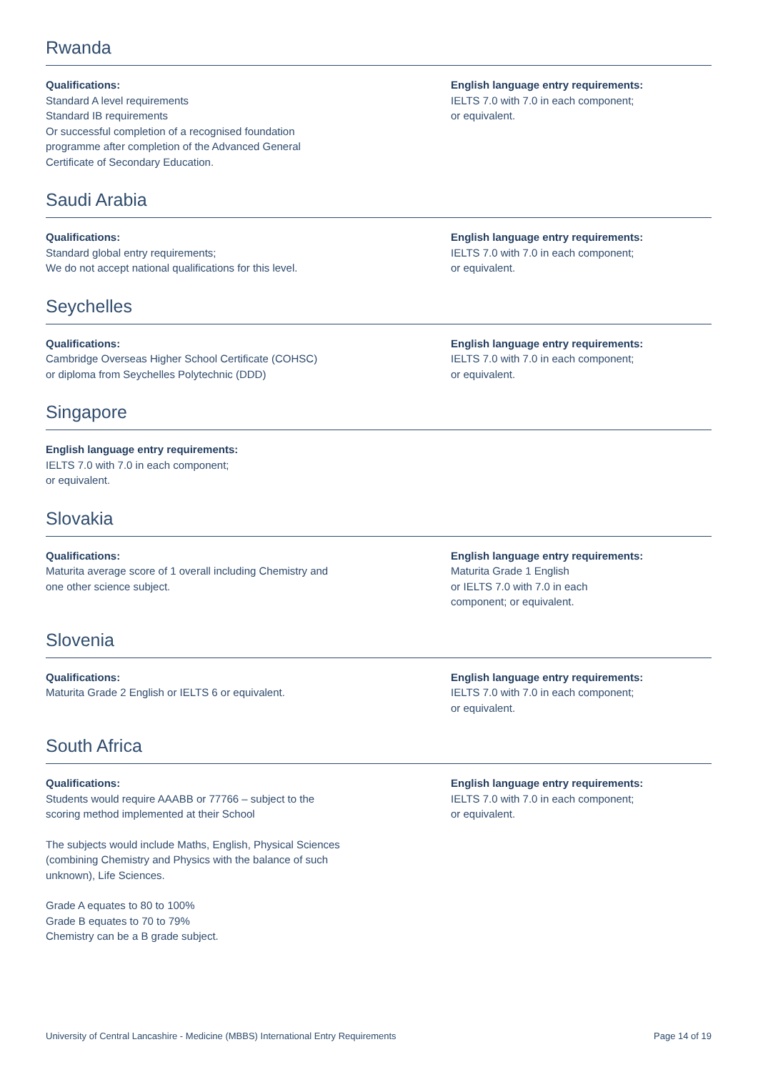Rwanda
Qualifications:
Standard A level requirements
Standard IB requirements
Or successful completion of a recognised foundation
programme after completion of the Advanced General
Certificate of Secondary Education.
English language entry requirements:
IELTS 7.0 with 7.0 in each component;
or equivalent.
Saudi Arabia
Qualifications:
Standard global entry requirements;
We do not accept national qualifications for this level.
English language entry requirements:
IELTS 7.0 with 7.0 in each component;
or equivalent.
Seychelles
Qualifications:
Cambridge Overseas Higher School Certificate (COHSC)
or diploma from Seychelles Polytechnic (DDD)
English language entry requirements:
IELTS 7.0 with 7.0 in each component;
or equivalent.
Singapore
English language entry requirements:
IELTS 7.0 with 7.0 in each component;
or equivalent.
Slovakia
Qualifications:
Maturita average score of 1 overall including Chemistry and
one other science subject.
English language entry requirements:
Maturita Grade 1 English
or IELTS 7.0 with 7.0 in each
component; or equivalent.
Slovenia
Qualifications:
Maturita Grade 2 English or IELTS 6 or equivalent.
English language entry requirements:
IELTS 7.0 with 7.0 in each component;
or equivalent.
South Africa
Qualifications:
Students would require AAABB or 77766 – subject to the
scoring method implemented at their School
The subjects would include Maths, English, Physical Sciences
(combining Chemistry and Physics with the balance of such
unknown), Life Sciences.
Grade A equates to 80 to 100%
Grade B equates to 70 to 79%
Chemistry can be a B grade subject.
English language entry requirements:
IELTS 7.0 with 7.0 in each component;
or equivalent.
University of Central Lancashire - Medicine (MBBS) International Entry Requirements Page 14 of 19